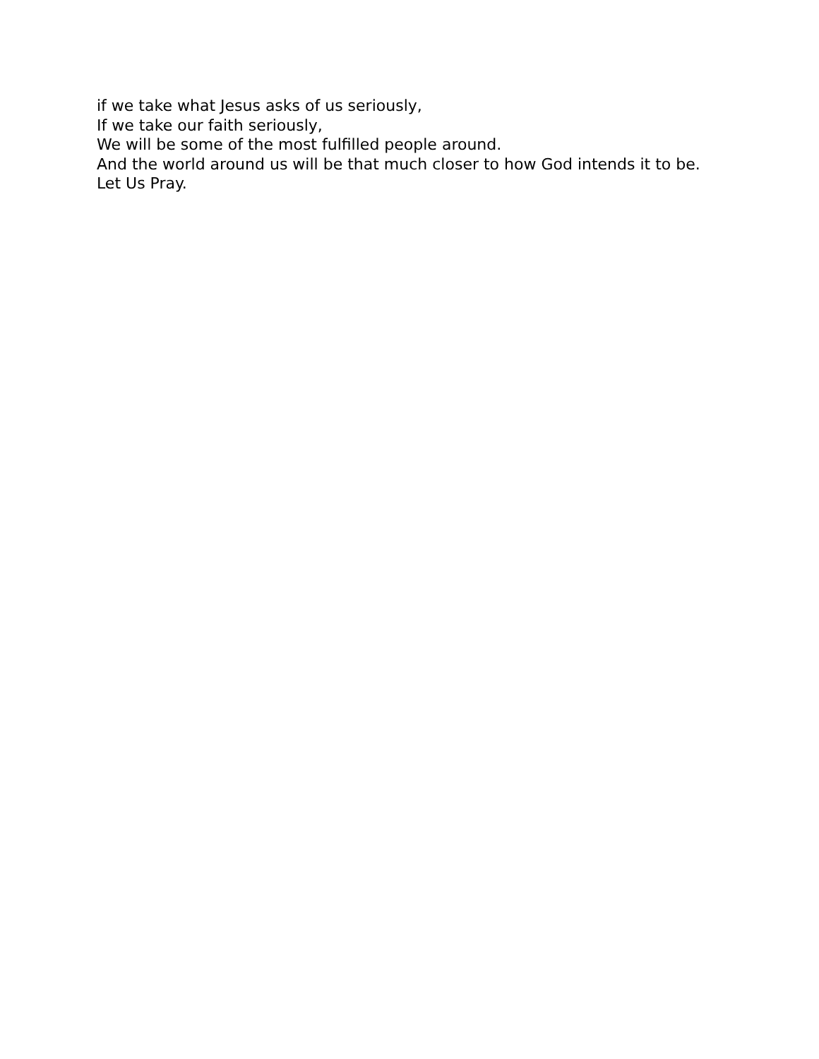if we take what Jesus asks of us seriously,
If we take our faith seriously,
We will be some of the most fulfilled people around.
And the world around us will be that much closer to how God intends it to be.
Let Us Pray.